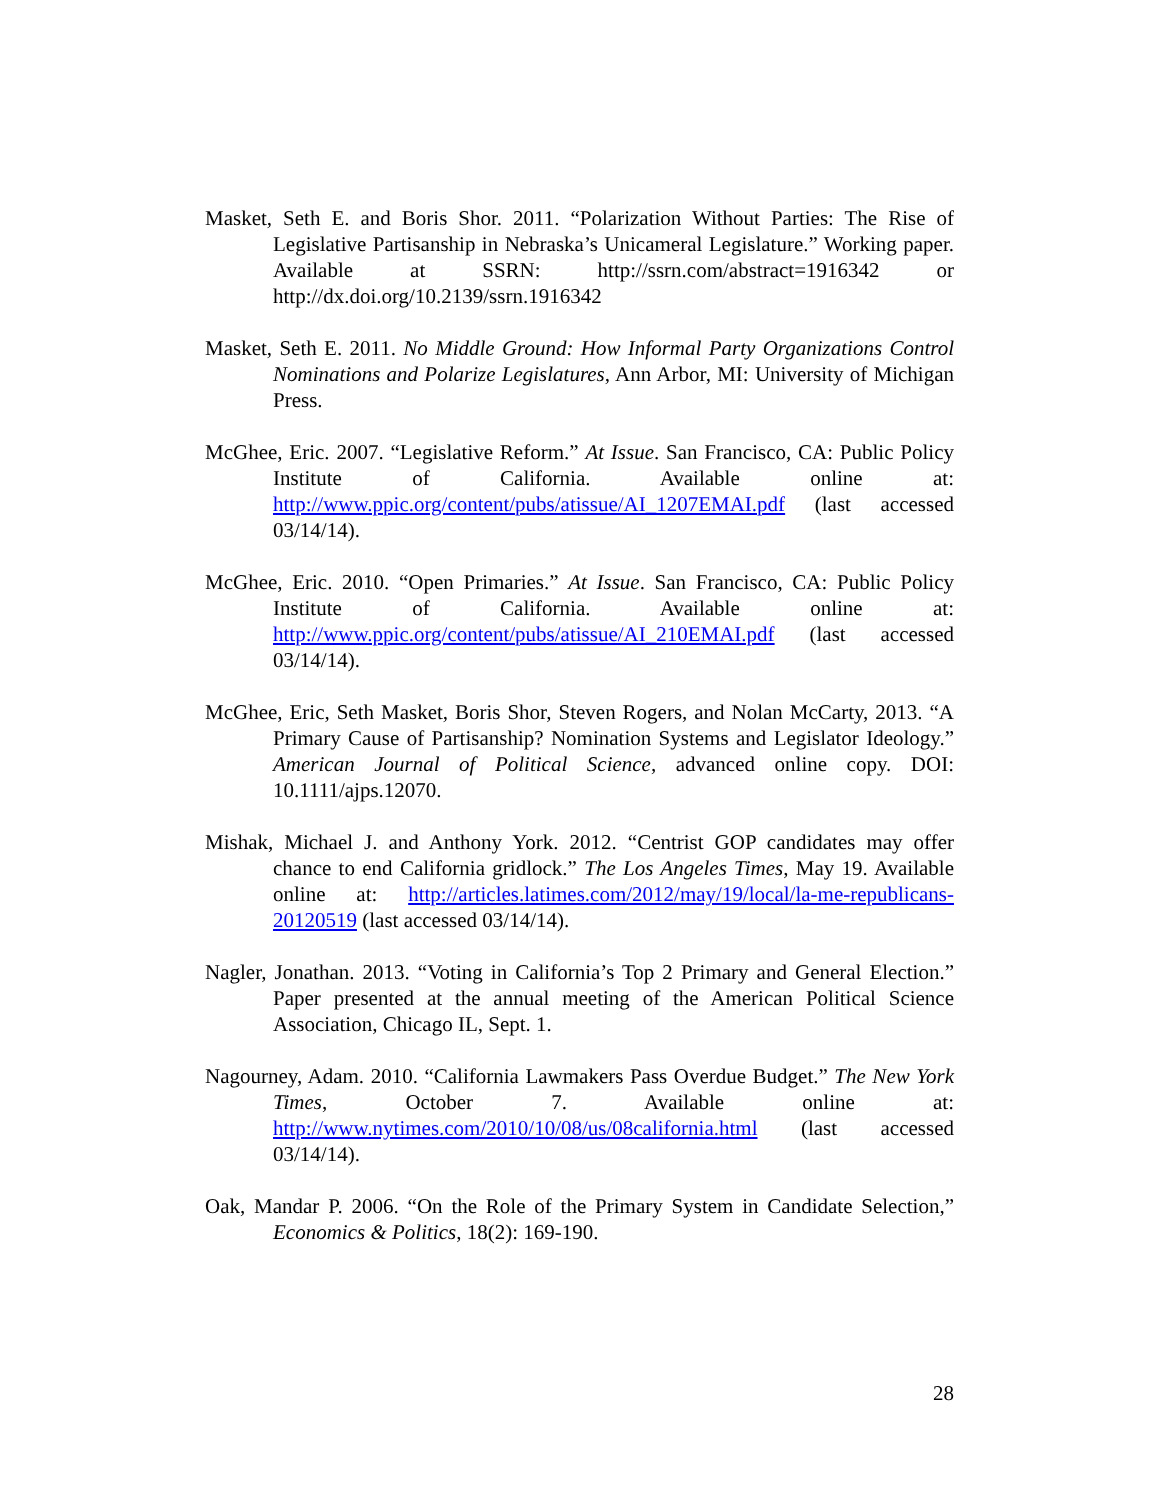Masket, Seth E. and Boris Shor. 2011. “Polarization Without Parties: The Rise of Legislative Partisanship in Nebraska’s Unicameral Legislature.” Working paper. Available at SSRN: http://ssrn.com/abstract=1916342 or http://dx.doi.org/10.2139/ssrn.1916342
Masket, Seth E. 2011. No Middle Ground: How Informal Party Organizations Control Nominations and Polarize Legislatures, Ann Arbor, MI: University of Michigan Press.
McGhee, Eric. 2007. “Legislative Reform.” At Issue. San Francisco, CA: Public Policy Institute of California. Available online at: http://www.ppic.org/content/pubs/atissue/AI_1207EMAI.pdf (last accessed 03/14/14).
McGhee, Eric. 2010. “Open Primaries.” At Issue. San Francisco, CA: Public Policy Institute of California. Available online at: http://www.ppic.org/content/pubs/atissue/AI_210EMAI.pdf (last accessed 03/14/14).
McGhee, Eric, Seth Masket, Boris Shor, Steven Rogers, and Nolan McCarty, 2013. “A Primary Cause of Partisanship? Nomination Systems and Legislator Ideology.” American Journal of Political Science, advanced online copy. DOI: 10.1111/ajps.12070.
Mishak, Michael J. and Anthony York. 2012. “Centrist GOP candidates may offer chance to end California gridlock.” The Los Angeles Times, May 19. Available online at: http://articles.latimes.com/2012/may/19/local/la-me-republicans-20120519 (last accessed 03/14/14).
Nagler, Jonathan. 2013. “Voting in California’s Top 2 Primary and General Election.” Paper presented at the annual meeting of the American Political Science Association, Chicago IL, Sept. 1.
Nagourney, Adam. 2010. “California Lawmakers Pass Overdue Budget.” The New York Times, October 7. Available online at: http://www.nytimes.com/2010/10/08/us/08california.html (last accessed 03/14/14).
Oak, Mandar P. 2006. “On the Role of the Primary System in Candidate Selection,” Economics & Politics, 18(2): 169-190.
28